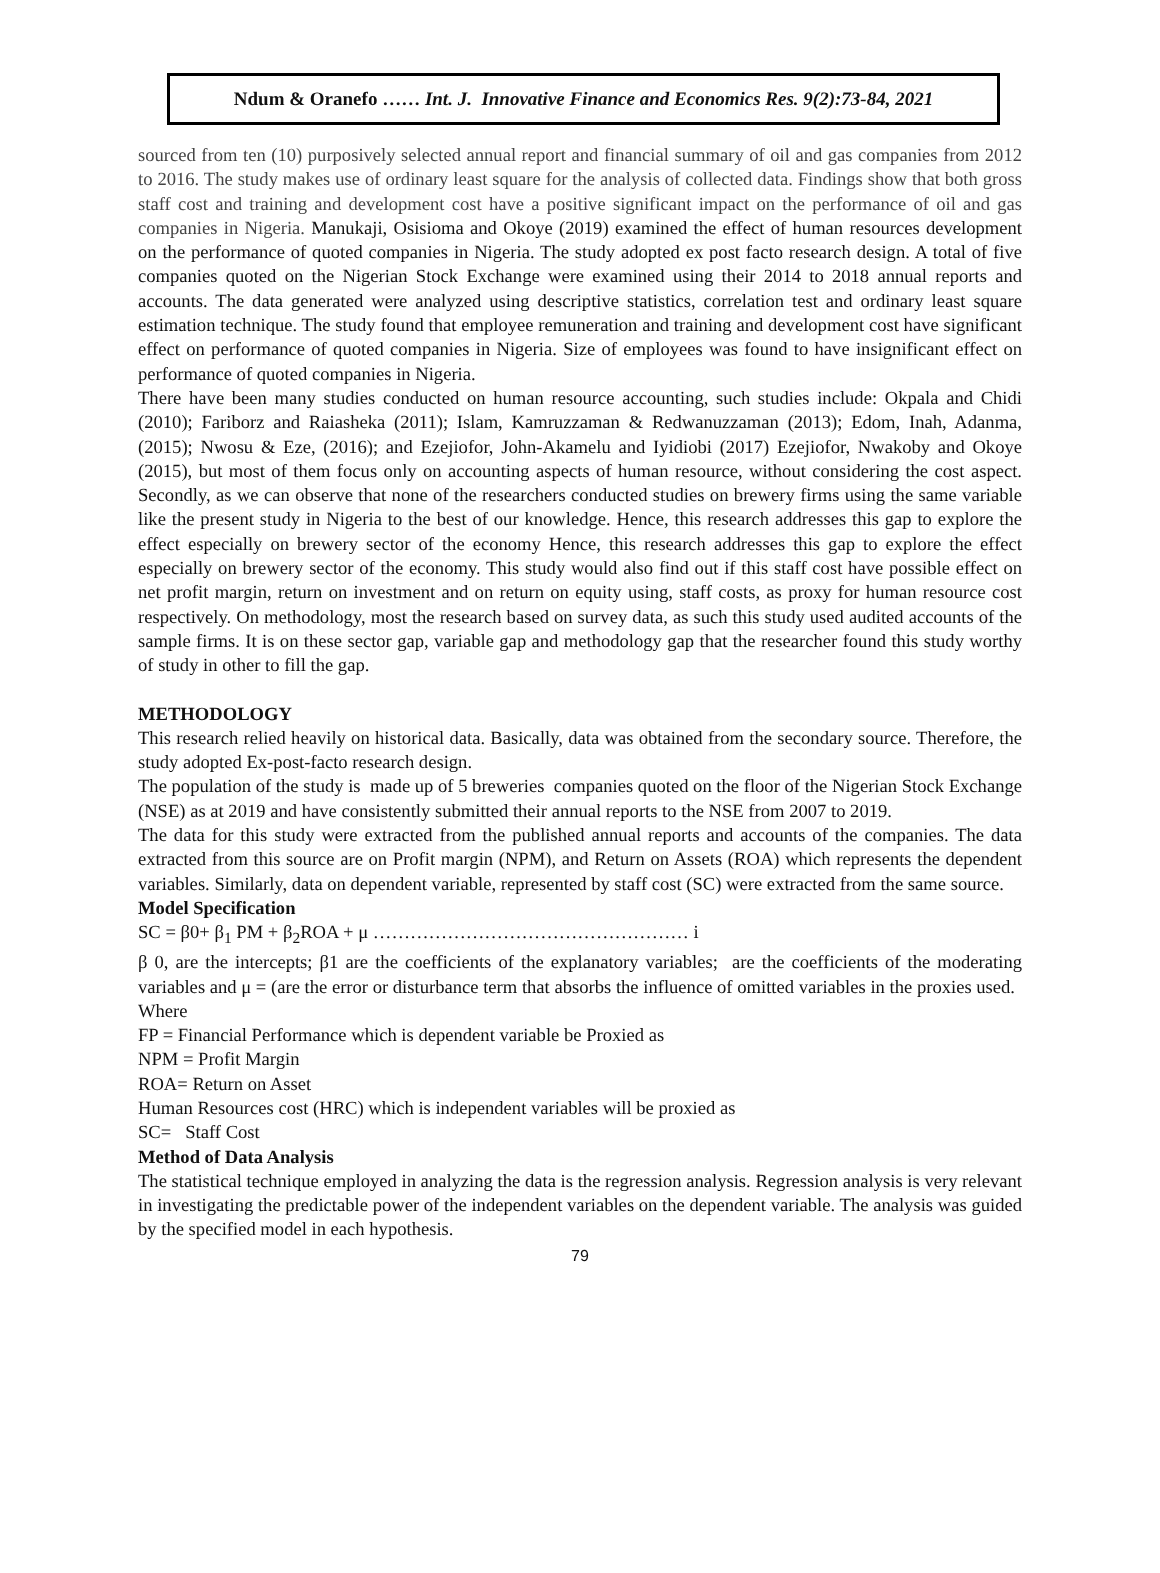Ndum & Oranefo …… Int. J. Innovative Finance and Economics Res. 9(2):73-84, 2021
sourced from ten (10) purposively selected annual report and financial summary of oil and gas companies from 2012 to 2016. The study makes use of ordinary least square for the analysis of collected data. Findings show that both gross staff cost and training and development cost have a positive significant impact on the performance of oil and gas companies in Nigeria. Manukaji, Osisioma and Okoye (2019) examined the effect of human resources development on the performance of quoted companies in Nigeria. The study adopted ex post facto research design. A total of five companies quoted on the Nigerian Stock Exchange were examined using their 2014 to 2018 annual reports and accounts. The data generated were analyzed using descriptive statistics, correlation test and ordinary least square estimation technique. The study found that employee remuneration and training and development cost have significant effect on performance of quoted companies in Nigeria. Size of employees was found to have insignificant effect on performance of quoted companies in Nigeria.
There have been many studies conducted on human resource accounting, such studies include: Okpala and Chidi (2010); Fariborz and Raiasheka (2011); Islam, Kamruzzaman & Redwanuzzaman (2013); Edom, Inah, Adanma, (2015); Nwosu & Eze, (2016); and Ezejiofor, John-Akamelu and Iyidiobi (2017) Ezejiofor, Nwakoby and Okoye (2015), but most of them focus only on accounting aspects of human resource, without considering the cost aspect. Secondly, as we can observe that none of the researchers conducted studies on brewery firms using the same variable like the present study in Nigeria to the best of our knowledge. Hence, this research addresses this gap to explore the effect especially on brewery sector of the economy Hence, this research addresses this gap to explore the effect especially on brewery sector of the economy. This study would also find out if this staff cost have possible effect on net profit margin, return on investment and on return on equity using, staff costs, as proxy for human resource cost respectively. On methodology, most the research based on survey data, as such this study used audited accounts of the sample firms. It is on these sector gap, variable gap and methodology gap that the researcher found this study worthy of study in other to fill the gap.
METHODOLOGY
This research relied heavily on historical data. Basically, data was obtained from the secondary source. Therefore, the study adopted Ex-post-facto research design.
The population of the study is made up of 5 breweries companies quoted on the floor of the Nigerian Stock Exchange (NSE) as at 2019 and have consistently submitted their annual reports to the NSE from 2007 to 2019.
The data for this study were extracted from the published annual reports and accounts of the companies. The data extracted from this source are on Profit margin (NPM), and Return on Assets (ROA) which represents the dependent variables. Similarly, data on dependent variable, represented by staff cost (SC) were extracted from the same source.
Model Specification
SC = β0+ β<sub>1</sub> PM + β<sub>2</sub>ROA + μ …………………………………………… i
β 0, are the intercepts; β1 are the coefficients of the explanatory variables; are the coefficients of the moderating variables and μ = (are the error or disturbance term that absorbs the influence of omitted variables in the proxies used.
Where
FP = Financial Performance which is dependent variable be Proxied as
NPM = Profit Margin
ROA= Return on Asset
Human Resources cost (HRC) which is independent variables will be proxied as
SC= Staff Cost
Method of Data Analysis
The statistical technique employed in analyzing the data is the regression analysis. Regression analysis is very relevant in investigating the predictable power of the independent variables on the dependent variable. The analysis was guided by the specified model in each hypothesis.
79